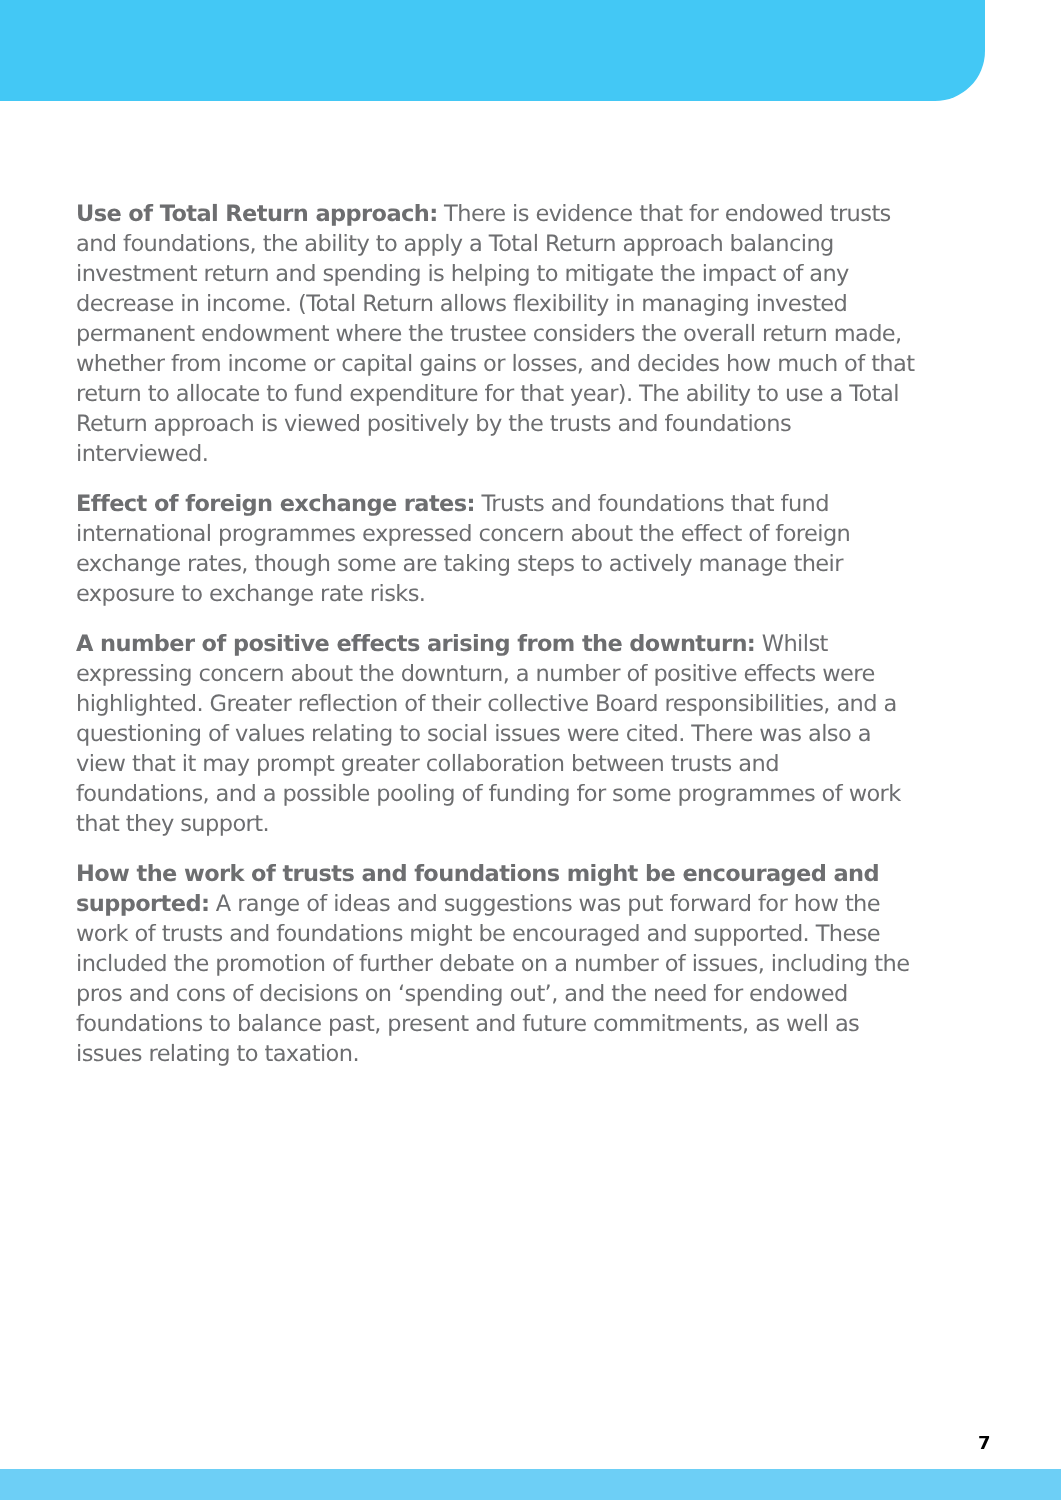Use of Total Return approach: There is evidence that for endowed trusts and foundations, the ability to apply a Total Return approach balancing investment return and spending is helping to mitigate the impact of any decrease in income. (Total Return allows flexibility in managing invested permanent endowment where the trustee considers the overall return made, whether from income or capital gains or losses, and decides how much of that return to allocate to fund expenditure for that year). The ability to use a Total Return approach is viewed positively by the trusts and foundations interviewed.
Effect of foreign exchange rates: Trusts and foundations that fund international programmes expressed concern about the effect of foreign exchange rates, though some are taking steps to actively manage their exposure to exchange rate risks.
A number of positive effects arising from the downturn: Whilst expressing concern about the downturn, a number of positive effects were highlighted. Greater reflection of their collective Board responsibilities, and a questioning of values relating to social issues were cited. There was also a view that it may prompt greater collaboration between trusts and foundations, and a possible pooling of funding for some programmes of work that they support.
How the work of trusts and foundations might be encouraged and supported: A range of ideas and suggestions was put forward for how the work of trusts and foundations might be encouraged and supported. These included the promotion of further debate on a number of issues, including the pros and cons of decisions on ‘spending out’, and the need for endowed foundations to balance past, present and future commitments, as well as issues relating to taxation.
7